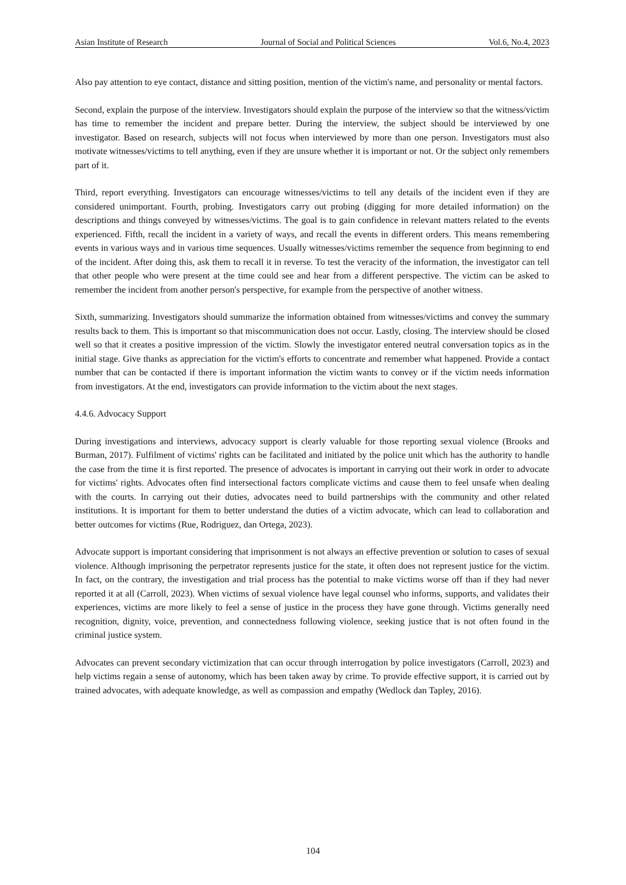Asian Institute of Research Journal of Social and Political Sciences Vol.6, No.4, 2023
Also pay attention to eye contact, distance and sitting position, mention of the victim's name, and personality or mental factors.
Second, explain the purpose of the interview. Investigators should explain the purpose of the interview so that the witness/victim has time to remember the incident and prepare better. During the interview, the subject should be interviewed by one investigator. Based on research, subjects will not focus when interviewed by more than one person. Investigators must also motivate witnesses/victims to tell anything, even if they are unsure whether it is important or not. Or the subject only remembers part of it.
Third, report everything. Investigators can encourage witnesses/victims to tell any details of the incident even if they are considered unimportant. Fourth, probing. Investigators carry out probing (digging for more detailed information) on the descriptions and things conveyed by witnesses/victims. The goal is to gain confidence in relevant matters related to the events experienced. Fifth, recall the incident in a variety of ways, and recall the events in different orders. This means remembering events in various ways and in various time sequences. Usually witnesses/victims remember the sequence from beginning to end of the incident. After doing this, ask them to recall it in reverse. To test the veracity of the information, the investigator can tell that other people who were present at the time could see and hear from a different perspective. The victim can be asked to remember the incident from another person's perspective, for example from the perspective of another witness.
Sixth, summarizing. Investigators should summarize the information obtained from witnesses/victims and convey the summary results back to them. This is important so that miscommunication does not occur. Lastly, closing. The interview should be closed well so that it creates a positive impression of the victim. Slowly the investigator entered neutral conversation topics as in the initial stage. Give thanks as appreciation for the victim's efforts to concentrate and remember what happened. Provide a contact number that can be contacted if there is important information the victim wants to convey or if the victim needs information from investigators. At the end, investigators can provide information to the victim about the next stages.
4.4.6. Advocacy Support
During investigations and interviews, advocacy support is clearly valuable for those reporting sexual violence (Brooks and Burman, 2017). Fulfilment of victims' rights can be facilitated and initiated by the police unit which has the authority to handle the case from the time it is first reported. The presence of advocates is important in carrying out their work in order to advocate for victims' rights. Advocates often find intersectional factors complicate victims and cause them to feel unsafe when dealing with the courts. In carrying out their duties, advocates need to build partnerships with the community and other related institutions. It is important for them to better understand the duties of a victim advocate, which can lead to collaboration and better outcomes for victims (Rue, Rodriguez, dan Ortega, 2023).
Advocate support is important considering that imprisonment is not always an effective prevention or solution to cases of sexual violence. Although imprisoning the perpetrator represents justice for the state, it often does not represent justice for the victim. In fact, on the contrary, the investigation and trial process has the potential to make victims worse off than if they had never reported it at all (Carroll, 2023). When victims of sexual violence have legal counsel who informs, supports, and validates their experiences, victims are more likely to feel a sense of justice in the process they have gone through. Victims generally need recognition, dignity, voice, prevention, and connectedness following violence, seeking justice that is not often found in the criminal justice system.
Advocates can prevent secondary victimization that can occur through interrogation by police investigators (Carroll, 2023) and help victims regain a sense of autonomy, which has been taken away by crime. To provide effective support, it is carried out by trained advocates, with adequate knowledge, as well as compassion and empathy (Wedlock dan Tapley, 2016).
104